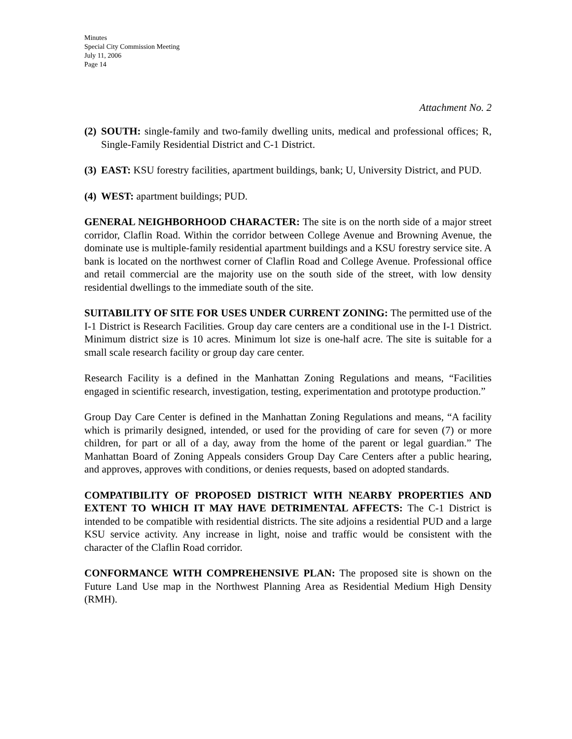Minutes
Special City Commission Meeting
July 11, 2006
Page 14
Attachment No. 2
(2) SOUTH: single-family and two-family dwelling units, medical and professional offices; R, Single-Family Residential District and C-1 District.
(3) EAST: KSU forestry facilities, apartment buildings, bank; U, University District, and PUD.
(4) WEST: apartment buildings; PUD.
GENERAL NEIGHBORHOOD CHARACTER: The site is on the north side of a major street corridor, Claflin Road. Within the corridor between College Avenue and Browning Avenue, the dominate use is multiple-family residential apartment buildings and a KSU forestry service site. A bank is located on the northwest corner of Claflin Road and College Avenue. Professional office and retail commercial are the majority use on the south side of the street, with low density residential dwellings to the immediate south of the site.
SUITABILITY OF SITE FOR USES UNDER CURRENT ZONING: The permitted use of the I-1 District is Research Facilities. Group day care centers are a conditional use in the I-1 District. Minimum district size is 10 acres. Minimum lot size is one-half acre. The site is suitable for a small scale research facility or group day care center.
Research Facility is a defined in the Manhattan Zoning Regulations and means, “Facilities engaged in scientific research, investigation, testing, experimentation and prototype production.”
Group Day Care Center is defined in the Manhattan Zoning Regulations and means, “A facility which is primarily designed, intended, or used for the providing of care for seven (7) or more children, for part or all of a day, away from the home of the parent or legal guardian.” The Manhattan Board of Zoning Appeals considers Group Day Care Centers after a public hearing, and approves, approves with conditions, or denies requests, based on adopted standards.
COMPATIBILITY OF PROPOSED DISTRICT WITH NEARBY PROPERTIES AND EXTENT TO WHICH IT MAY HAVE DETRIMENTAL AFFECTS: The C-1 District is intended to be compatible with residential districts. The site adjoins a residential PUD and a large KSU service activity. Any increase in light, noise and traffic would be consistent with the character of the Claflin Road corridor.
CONFORMANCE WITH COMPREHENSIVE PLAN: The proposed site is shown on the Future Land Use map in the Northwest Planning Area as Residential Medium High Density (RMH).